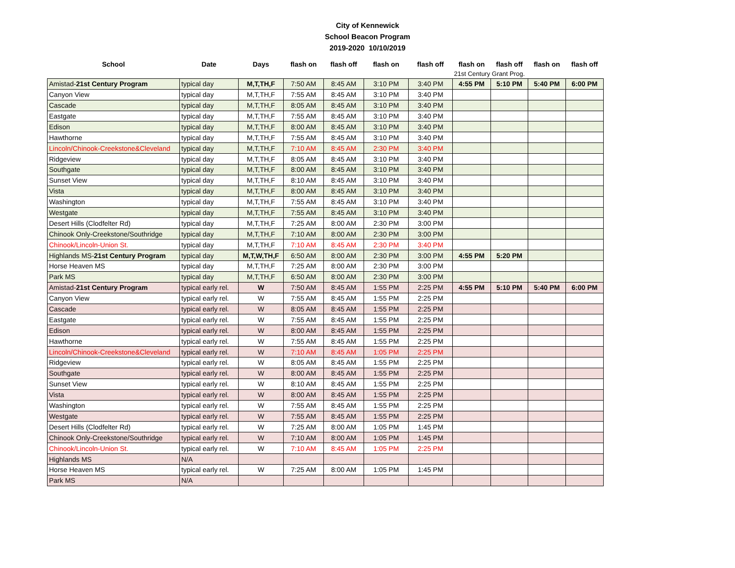City of Kennewick
School Beacon Program
2019-2020 10/10/2019
| School | Date | Days | flash on | flash off | flash on | flash off | flash on | flash off | flash on | flash off |
| --- | --- | --- | --- | --- | --- | --- | --- | --- | --- | --- |
| | | | | | | | 21st Century Grant Prog. | | | |
| Amistad- 21st Century Program | typical day | M,T,TH,F | 7:50 AM | 8:45 AM | 3:10 PM | 3:40 PM | 4:55 PM | 5:10 PM | 5:40 PM | 6:00 PM |
| Canyon View | typical day | M,T,TH,F | 7:55 AM | 8:45 AM | 3:10 PM | 3:40 PM | | | | |
| Cascade | typical day | M,T,TH,F | 8:05 AM | 8:45 AM | 3:10 PM | 3:40 PM | | | | |
| Eastgate | typical day | M,T,TH,F | 7:55 AM | 8:45 AM | 3:10 PM | 3:40 PM | | | | |
| Edison | typical day | M,T,TH,F | 8:00 AM | 8:45 AM | 3:10 PM | 3:40 PM | | | | |
| Hawthorne | typical day | M,T,TH,F | 7:55 AM | 8:45 AM | 3:10 PM | 3:40 PM | | | | |
| Lincoln/Chinook-Creekstone&Cleveland | typical day | M,T,TH,F | 7:10 AM | 8:45 AM | 2:30 PM | 3:40 PM | | | | |
| Ridgeview | typical day | M,T,TH,F | 8:05 AM | 8:45 AM | 3:10 PM | 3:40 PM | | | | |
| Southgate | typical day | M,T,TH,F | 8:00 AM | 8:45 AM | 3:10 PM | 3:40 PM | | | | |
| Sunset View | typical day | M,T,TH,F | 8:10 AM | 8:45 AM | 3:10 PM | 3:40 PM | | | | |
| Vista | typical day | M,T,TH,F | 8:00 AM | 8:45 AM | 3:10 PM | 3:40 PM | | | | |
| Washington | typical day | M,T,TH,F | 7:55 AM | 8:45 AM | 3:10 PM | 3:40 PM | | | | |
| Westgate | typical day | M,T,TH,F | 7:55 AM | 8:45 AM | 3:10 PM | 3:40 PM | | | | |
| Desert Hills (Clodfelter Rd) | typical day | M,T,TH,F | 7:25 AM | 8:00 AM | 2:30 PM | 3:00 PM | | | | |
| Chinook Only-Creekstone/Southridge | typical day | M,T,TH,F | 7:10 AM | 8:00 AM | 2:30 PM | 3:00 PM | | | | |
| Chinook/Lincoln-Union St. | typical day | M,T,TH,F | 7:10 AM | 8:45 AM | 2:30 PM | 3:40 PM | | | | |
| Highlands MS- 21st Century Program | typical day | M,T,W,TH,F | 6:50 AM | 8:00 AM | 2:30 PM | 3:00 PM | 4:55 PM | 5:20 PM | | |
| Horse Heaven MS | typical day | M,T,TH,F | 7:25 AM | 8:00 AM | 2:30 PM | 3:00 PM | | | | |
| Park MS | typical day | M,T,TH,F | 6:50 AM | 8:00 AM | 2:30 PM | 3:00 PM | | | | |
| Amistad- 21st Century Program | typical early rel. | W | 7:50 AM | 8:45 AM | 1:55 PM | 2:25 PM | 4:55 PM | 5:10 PM | 5:40 PM | 6:00 PM |
| Canyon View | typical early rel. | W | 7:55 AM | 8:45 AM | 1:55 PM | 2:25 PM | | | | |
| Cascade | typical early rel. | W | 8:05 AM | 8:45 AM | 1:55 PM | 2:25 PM | | | | |
| Eastgate | typical early rel. | W | 7:55 AM | 8:45 AM | 1:55 PM | 2:25 PM | | | | |
| Edison | typical early rel. | W | 8:00 AM | 8:45 AM | 1:55 PM | 2:25 PM | | | | |
| Hawthorne | typical early rel. | W | 7:55 AM | 8:45 AM | 1:55 PM | 2:25 PM | | | | |
| Lincoln/Chinook-Creekstone&Cleveland | typical early rel. | W | 7:10 AM | 8:45 AM | 1:05 PM | 2:25 PM | | | | |
| Ridgeview | typical early rel. | W | 8:05 AM | 8:45 AM | 1:55 PM | 2:25 PM | | | | |
| Southgate | typical early rel. | W | 8:00 AM | 8:45 AM | 1:55 PM | 2:25 PM | | | | |
| Sunset View | typical early rel. | W | 8:10 AM | 8:45 AM | 1:55 PM | 2:25 PM | | | | |
| Vista | typical early rel. | W | 8:00 AM | 8:45 AM | 1:55 PM | 2:25 PM | | | | |
| Washington | typical early rel. | W | 7:55 AM | 8:45 AM | 1:55 PM | 2:25 PM | | | | |
| Westgate | typical early rel. | W | 7:55 AM | 8:45 AM | 1:55 PM | 2:25 PM | | | | |
| Desert Hills (Clodfelter Rd) | typical early rel. | W | 7:25 AM | 8:00 AM | 1:05 PM | 1:45 PM | | | | |
| Chinook Only-Creekstone/Southridge | typical early rel. | W | 7:10 AM | 8:00 AM | 1:05 PM | 1:45 PM | | | | |
| Chinook/Lincoln-Union St. | typical early rel. | W | 7:10 AM | 8:45 AM | 1:05 PM | 2:25 PM | | | | |
| Highlands MS | N/A | | | | | | | | | |
| Horse Heaven MS | typical early rel. | W | 7:25 AM | 8:00 AM | 1:05 PM | 1:45 PM | | | | |
| Park MS | N/A | | | | | | | | | |